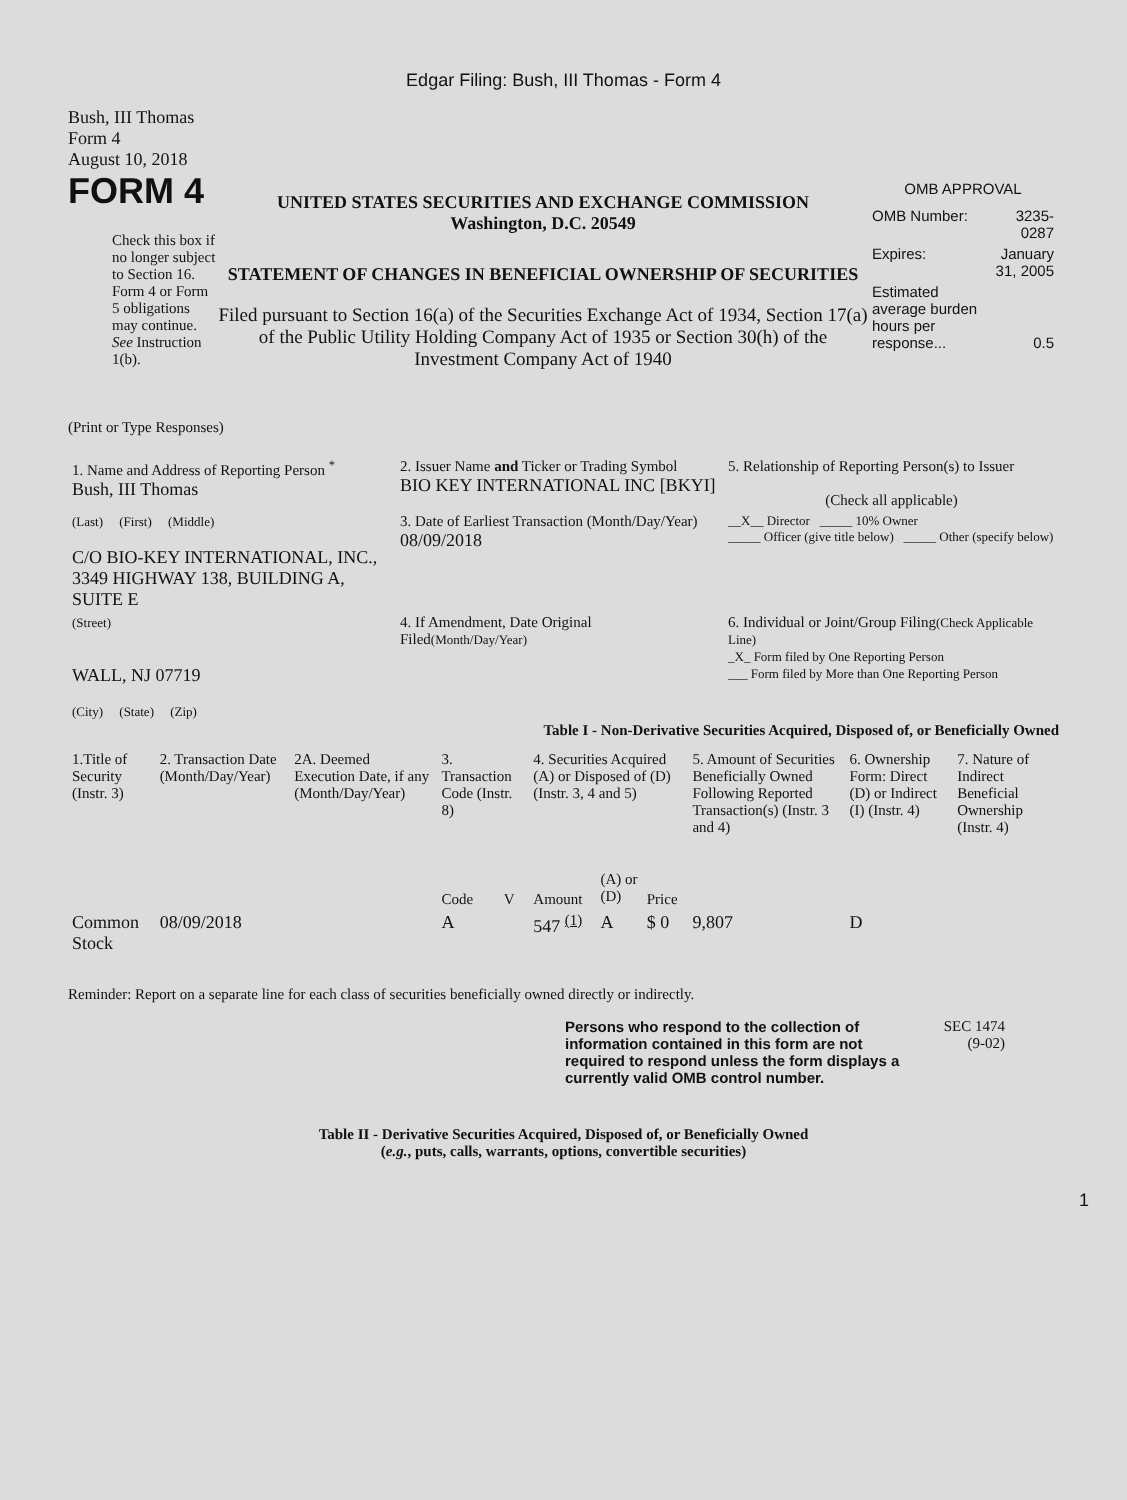Edgar Filing: Bush, III Thomas - Form 4
Bush, III Thomas
Form 4
August 10, 2018
FORM 4
Check this box if no longer subject to Section 16. Form 4 or Form 5 obligations may continue. See Instruction 1(b).
UNITED STATES SECURITIES AND EXCHANGE COMMISSION
Washington, D.C. 20549
STATEMENT OF CHANGES IN BENEFICIAL OWNERSHIP OF SECURITIES
Filed pursuant to Section 16(a) of the Securities Exchange Act of 1934, Section 17(a) of the Public Utility Holding Company Act of 1935 or Section 30(h) of the Investment Company Act of 1940
OMB APPROVAL
| OMB Number: | 3235-0287 |
| Expires: | January 31, 2005 |
| Estimated average burden hours per response... | 0.5 |
(Print or Type Responses)
| 1. Name and Address of Reporting Person <sup>*</sup> Bush, III Thomas | 2. Issuer Name and Ticker or Trading Symbol BIO KEY INTERNATIONAL INC [BKYI] | 5. Relationship of Reporting Person(s) to Issuer (Check all applicable) |
| (Last) (First) (Middle) C/O BIO-KEY INTERNATIONAL, INC., 3349 HIGHWAY 138, BUILDING A, SUITE E | 3. Date of Earliest Transaction (Month/Day/Year) 08/09/2018 | __X__ Director _____ 10% Owner _____ Officer (give title below) _____ Other (specify below) |
| (Street) WALL, NJ 07719 (City) (State) (Zip) | 4. If Amendment, Date Original Filed (Month/Day/Year) | 6. Individual or Joint/Group Filing (Check Applicable Line) _X_ Form filed by One Reporting Person ___ Form filed by More than One Reporting Person |
Table I - Non-Derivative Securities Acquired, Disposed of, or Beneficially Owned
| 1.Title of Security (Instr. 3) | 2. Transaction Date (Month/Day/Year) | 2A. Deemed Execution Date, if any (Month/Day/Year) | 3. Transaction Code (Instr. 8) | | 4. Securities Acquired (A) or Disposed of (D) (Instr. 3, 4 and 5) | | | 5. Amount of Securities Beneficially Owned Following Reported Transaction(s) (Instr. 3 and 4) | 6. Ownership Form: Direct (D) or Indirect (I) (Instr. 4) | 7. Nature of Indirect Beneficial Ownership (Instr. 4) |
| --- | --- | --- | --- | --- | --- | --- | --- | --- | --- | --- |
| | | | Code | V | Amount | (A) or (D) | Price | | | |
| Common Stock | 08/09/2018 | | A | | 547 <sup>(1)</sup> | A | $ 0 | 9,807 | D | |
Reminder: Report on a separate line for each class of securities beneficially owned directly or indirectly.
Persons who respond to the collection of information contained in this form are not required to respond unless the form displays a currently valid OMB control number.
SEC 1474
(9-02)
Table II - Derivative Securities Acquired, Disposed of, or Beneficially Owned
(e.g., puts, calls, warrants, options, convertible securities)
1